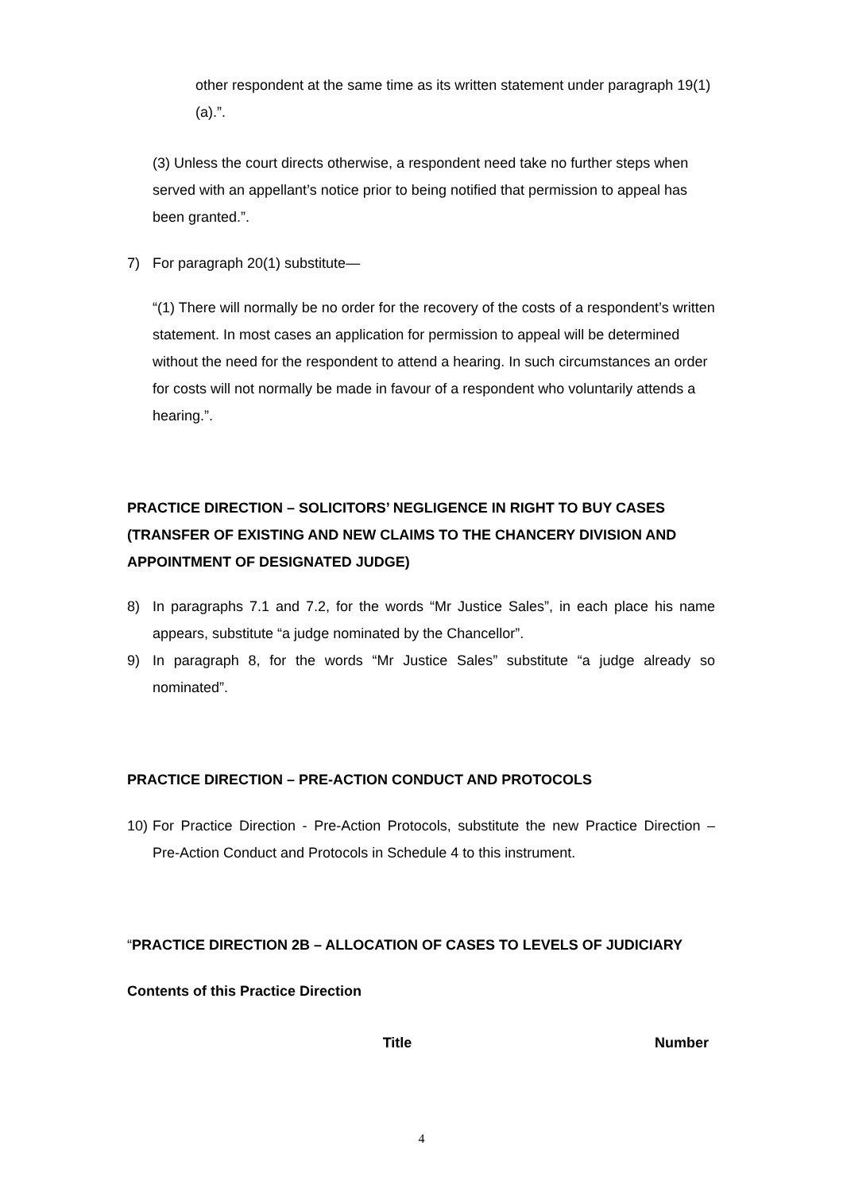other respondent at the same time as its written statement under paragraph 19(1)(a).”.
(3) Unless the court directs otherwise, a respondent need take no further steps when served with an appellant’s notice prior to being notified that permission to appeal has been granted.”.
7) For paragraph 20(1) substitute—
“(1) There will normally be no order for the recovery of the costs of a respondent’s written statement. In most cases an application for permission to appeal will be determined without the need for the respondent to attend a hearing. In such circumstances an order for costs will not normally be made in favour of a respondent who voluntarily attends a hearing.”.
PRACTICE DIRECTION – SOLICITORS’ NEGLIGENCE IN RIGHT TO BUY CASES (TRANSFER OF EXISTING AND NEW CLAIMS TO THE CHANCERY DIVISION AND APPOINTMENT OF DESIGNATED JUDGE)
8) In paragraphs 7.1 and 7.2, for the words “Mr Justice Sales”, in each place his name appears, substitute “a judge nominated by the Chancellor”.
9) In paragraph 8, for the words “Mr Justice Sales” substitute “a judge already so nominated”.
PRACTICE DIRECTION – PRE-ACTION CONDUCT AND PROTOCOLS
10) For Practice Direction - Pre-Action Protocols, substitute the new Practice Direction – Pre-Action Conduct and Protocols in Schedule 4 to this instrument.
“PRACTICE DIRECTION 2B – ALLOCATION OF CASES TO LEVELS OF JUDICIARY
Contents of this Practice Direction
| Title | Number |
| --- | --- |
4